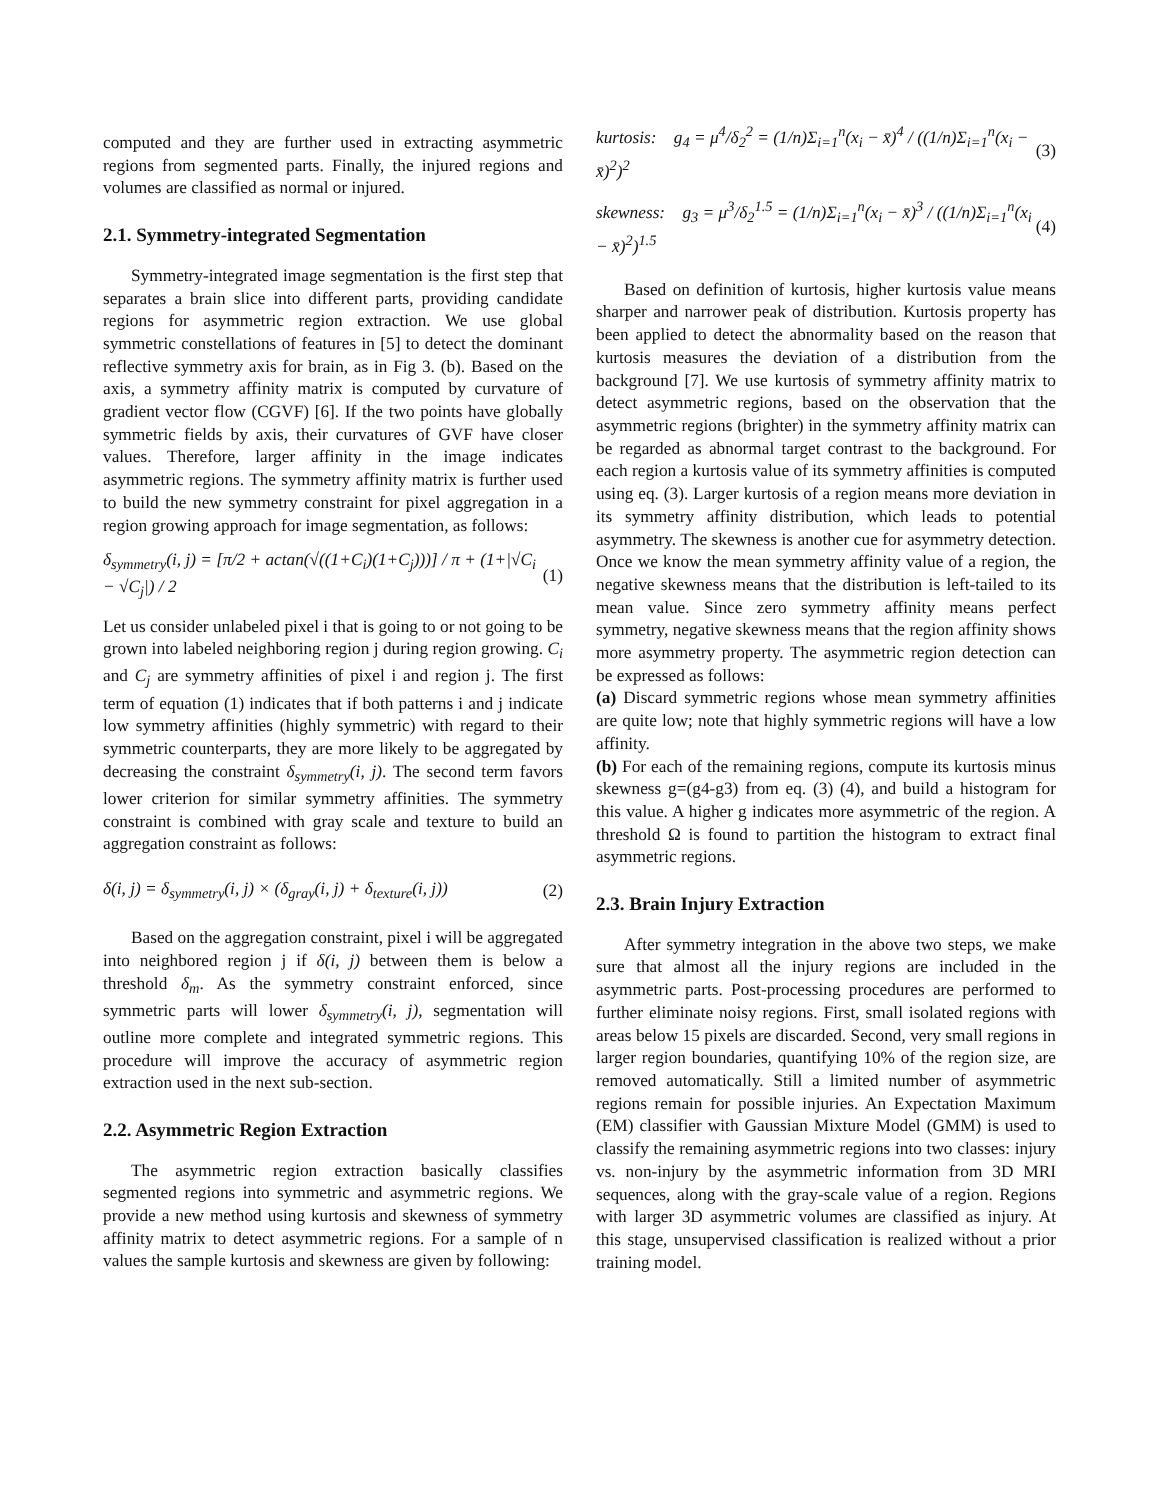computed and they are further used in extracting asymmetric regions from segmented parts. Finally, the injured regions and volumes are classified as normal or injured.
2.1. Symmetry-integrated Segmentation
Symmetry-integrated image segmentation is the first step that separates a brain slice into different parts, providing candidate regions for asymmetric region extraction. We use global symmetric constellations of features in [5] to detect the dominant reflective symmetry axis for brain, as in Fig 3. (b). Based on the axis, a symmetry affinity matrix is computed by curvature of gradient vector flow (CGVF) [6]. If the two points have globally symmetric fields by axis, their curvatures of GVF have closer values. Therefore, larger affinity in the image indicates asymmetric regions. The symmetry affinity matrix is further used to build the new symmetry constraint for pixel aggregation in a region growing approach for image segmentation, as follows:
δ<sub>symmetry</sub>(i, j) = [π/2 + actan(√((1+C<sub>i</sub>)(1+C<sub>j</sub>)))] / π + (1+|√C<sub>i</sub> − √C<sub>j</sub>|) / 2 (1)
Let us consider unlabeled pixel i that is going to or not going to be grown into labeled neighboring region j during region growing. C<sub>i</sub> and C<sub>j</sub> are symmetry affinities of pixel i and region j. The first term of equation (1) indicates that if both patterns i and j indicate low symmetry affinities (highly symmetric) with regard to their symmetric counterparts, they are more likely to be aggregated by decreasing the constraint δ<sub>symmetry</sub>(i, j). The second term favors lower criterion for similar symmetry affinities. The symmetry constraint is combined with gray scale and texture to build an aggregation constraint as follows:
δ(i, j) = δ<sub>symmetry</sub>(i, j) × (δ<sub>gray</sub>(i, j) + δ<sub>texture</sub>(i, j)) (2)
Based on the aggregation constraint, pixel i will be aggregated into neighbored region j if δ(i, j) between them is below a threshold δ<sub>m</sub>. As the symmetry constraint enforced, since symmetric parts will lower δ<sub>symmetry</sub>(i, j), segmentation will outline more complete and integrated symmetric regions. This procedure will improve the accuracy of asymmetric region extraction used in the next sub-section.
2.2. Asymmetric Region Extraction
The asymmetric region extraction basically classifies segmented regions into symmetric and asymmetric regions. We provide a new method using kurtosis and skewness of symmetry affinity matrix to detect asymmetric regions. For a sample of n values the sample kurtosis and skewness are given by following:
kurtosis: g<sub>4</sub> = μ<sup>4</sup>/δ<sub>2</sub><sup>2</sup> = (1/n)Σ<sub>i=1</sub><sup>n</sup>(x<sub>i</sub> − x̄)<sup>4</sup> / ((1/n)Σ<sub>i=1</sub><sup>n</sup>(x<sub>i</sub> − x̄)<sup>2</sup>)<sup>2</sup> (3)
skewness: g<sub>3</sub> = μ<sup>3</sup>/δ<sub>2</sub><sup>1.5</sup> = (1/n)Σ<sub>i=1</sub><sup>n</sup>(x<sub>i</sub> − x̄)<sup>3</sup> / ((1/n)Σ<sub>i=1</sub><sup>n</sup>(x<sub>i</sub> − x̄)<sup>2</sup>)<sup>1.5</sup> (4)
Based on definition of kurtosis, higher kurtosis value means sharper and narrower peak of distribution. Kurtosis property has been applied to detect the abnormality based on the reason that kurtosis measures the deviation of a distribution from the background [7]. We use kurtosis of symmetry affinity matrix to detect asymmetric regions, based on the observation that the asymmetric regions (brighter) in the symmetry affinity matrix can be regarded as abnormal target contrast to the background. For each region a kurtosis value of its symmetry affinities is computed using eq. (3). Larger kurtosis of a region means more deviation in its symmetry affinity distribution, which leads to potential asymmetry. The skewness is another cue for asymmetry detection. Once we know the mean symmetry affinity value of a region, the negative skewness means that the distribution is left-tailed to its mean value. Since zero symmetry affinity means perfect symmetry, negative skewness means that the region affinity shows more asymmetry property. The asymmetric region detection can be expressed as follows:
(a) Discard symmetric regions whose mean symmetry affinities are quite low; note that highly symmetric regions will have a low affinity.
(b) For each of the remaining regions, compute its kurtosis minus skewness g=(g4-g3) from eq. (3) (4), and build a histogram for this value. A higher g indicates more asymmetric of the region. A threshold Ω is found to partition the histogram to extract final asymmetric regions.
2.3. Brain Injury Extraction
After symmetry integration in the above two steps, we make sure that almost all the injury regions are included in the asymmetric parts. Post-processing procedures are performed to further eliminate noisy regions. First, small isolated regions with areas below 15 pixels are discarded. Second, very small regions in larger region boundaries, quantifying 10% of the region size, are removed automatically. Still a limited number of asymmetric regions remain for possible injuries. An Expectation Maximum (EM) classifier with Gaussian Mixture Model (GMM) is used to classify the remaining asymmetric regions into two classes: injury vs. non-injury by the asymmetric information from 3D MRI sequences, along with the gray-scale value of a region. Regions with larger 3D asymmetric volumes are classified as injury. At this stage, unsupervised classification is realized without a prior training model.